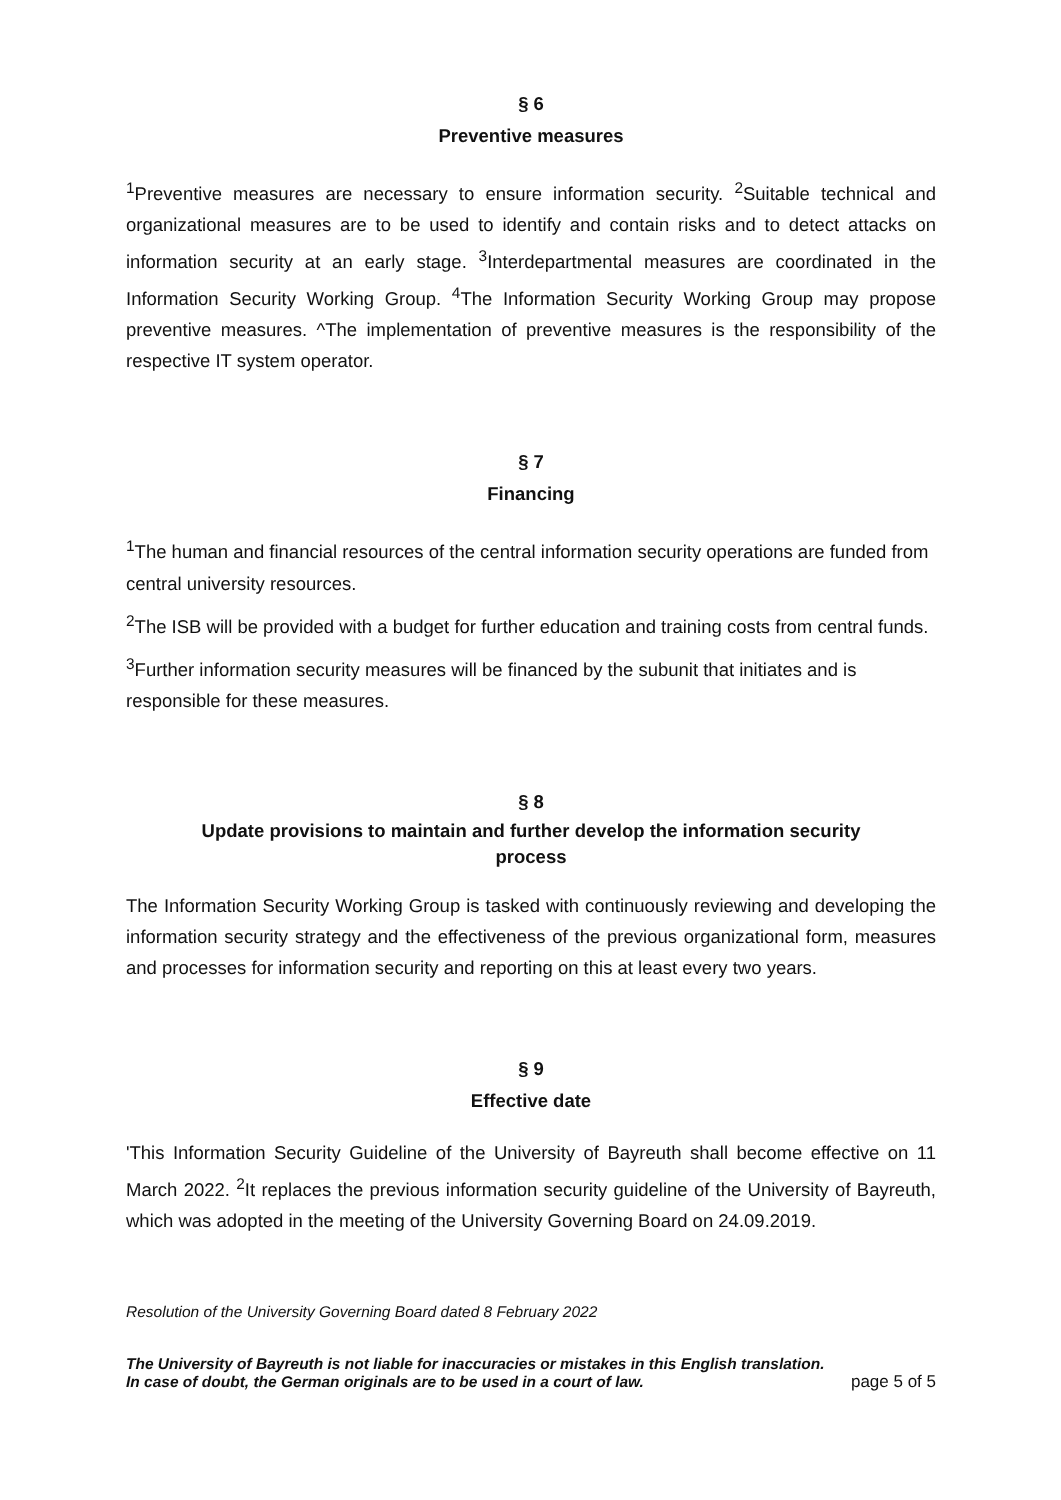§ 6
Preventive measures
<sup>1</sup> Preventive measures are necessary to ensure information security. <sup>2</sup>Suitable technical and organizational measures are to be used to identify and contain risks and to detect attacks on information security at an early stage. <sup>3</sup>Interdepartmental measures are coordinated in the Information Security Working Group. <sup>4</sup>The Information Security Working Group may propose preventive measures. ^The implementation of preventive measures is the responsibility of the respective IT system operator.
§ 7
Financing
<sup>1</sup> The human and financial resources of the central information security operations are funded from central university resources.
<sup>2</sup> The ISB will be provided with a budget for further education and training costs from central funds.
<sup>3</sup> Further information security measures will be financed by the subunit that initiates and is responsible for these measures.
§ 8
Update provisions to maintain and further develop the information security
process
The Information Security Working Group is tasked with continuously reviewing and developing the information security strategy and the effectiveness of the previous organizational form, measures and processes for information security and reporting on this at least every two years.
§ 9
Effective date
'This Information Security Guideline of the University of Bayreuth shall become effective on 11 March 2022. <sup>2</sup>It replaces the previous information security guideline of the University of Bayreuth, which was adopted in the meeting of the University Governing Board on 24.09.2019.
Resolution of the University Governing Board dated 8 February 2022
The University of Bayreuth is not liable for inaccuracies or mistakes in this English translation.
In case of doubt, the German originals are to be used in a court of law. page 5 of 5